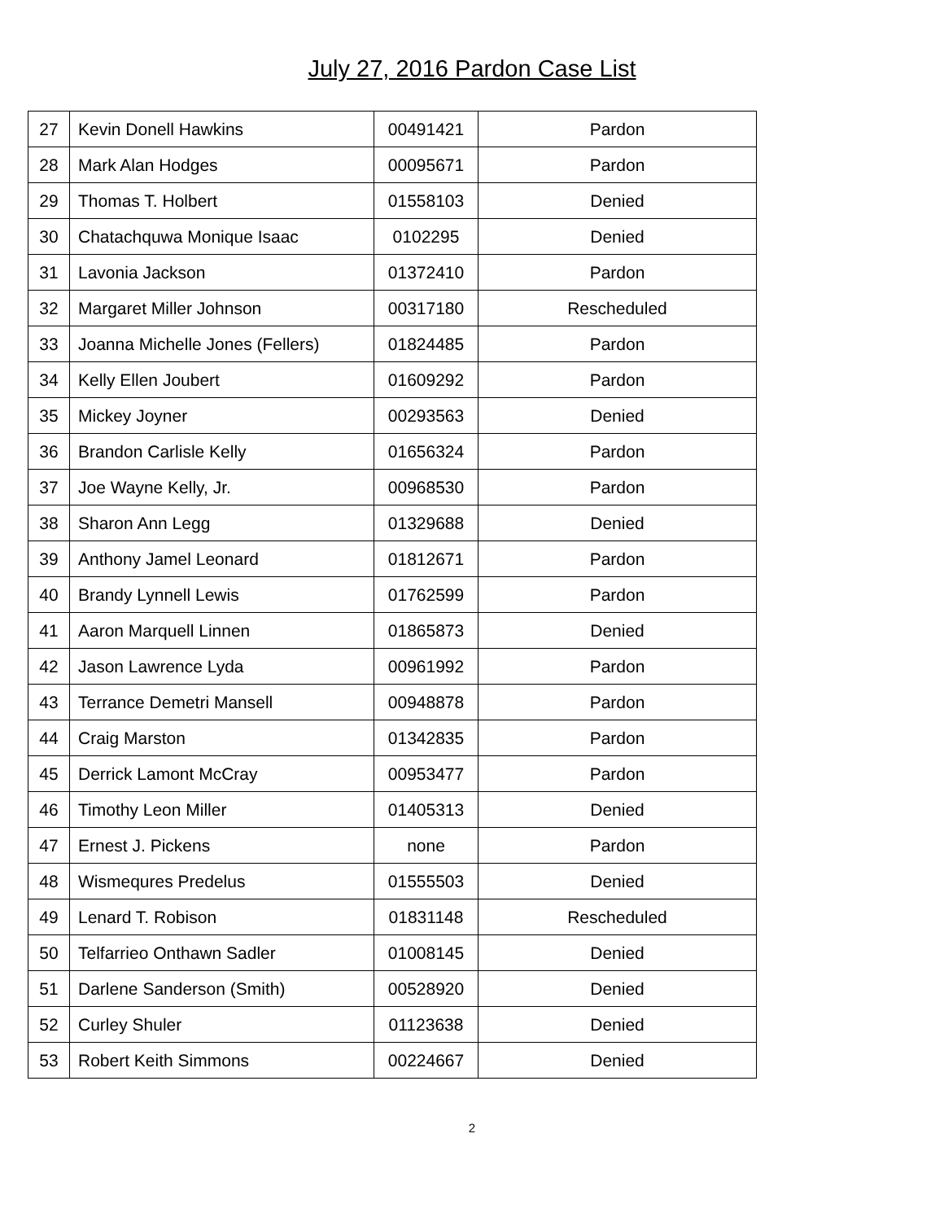July 27, 2016 Pardon Case List
| 27 | Kevin Donell Hawkins | 00491421 | Pardon |
| 28 | Mark Alan Hodges | 00095671 | Pardon |
| 29 | Thomas T. Holbert | 01558103 | Denied |
| 30 | Chatachquwa Monique Isaac | 0102295 | Denied |
| 31 | Lavonia Jackson | 01372410 | Pardon |
| 32 | Margaret Miller Johnson | 00317180 | Rescheduled |
| 33 | Joanna Michelle Jones (Fellers) | 01824485 | Pardon |
| 34 | Kelly Ellen Joubert | 01609292 | Pardon |
| 35 | Mickey Joyner | 00293563 | Denied |
| 36 | Brandon Carlisle Kelly | 01656324 | Pardon |
| 37 | Joe Wayne Kelly, Jr. | 00968530 | Pardon |
| 38 | Sharon Ann Legg | 01329688 | Denied |
| 39 | Anthony Jamel Leonard | 01812671 | Pardon |
| 40 | Brandy Lynnell Lewis | 01762599 | Pardon |
| 41 | Aaron Marquell Linnen | 01865873 | Denied |
| 42 | Jason Lawrence Lyda | 00961992 | Pardon |
| 43 | Terrance Demetri Mansell | 00948878 | Pardon |
| 44 | Craig Marston | 01342835 | Pardon |
| 45 | Derrick Lamont McCray | 00953477 | Pardon |
| 46 | Timothy Leon Miller | 01405313 | Denied |
| 47 | Ernest J. Pickens | none | Pardon |
| 48 | Wismequres Predelus | 01555503 | Denied |
| 49 | Lenard T. Robison | 01831148 | Rescheduled |
| 50 | Telfarrieo Onthawn Sadler | 01008145 | Denied |
| 51 | Darlene Sanderson (Smith) | 00528920 | Denied |
| 52 | Curley Shuler | 01123638 | Denied |
| 53 | Robert Keith Simmons | 00224667 | Denied |
2